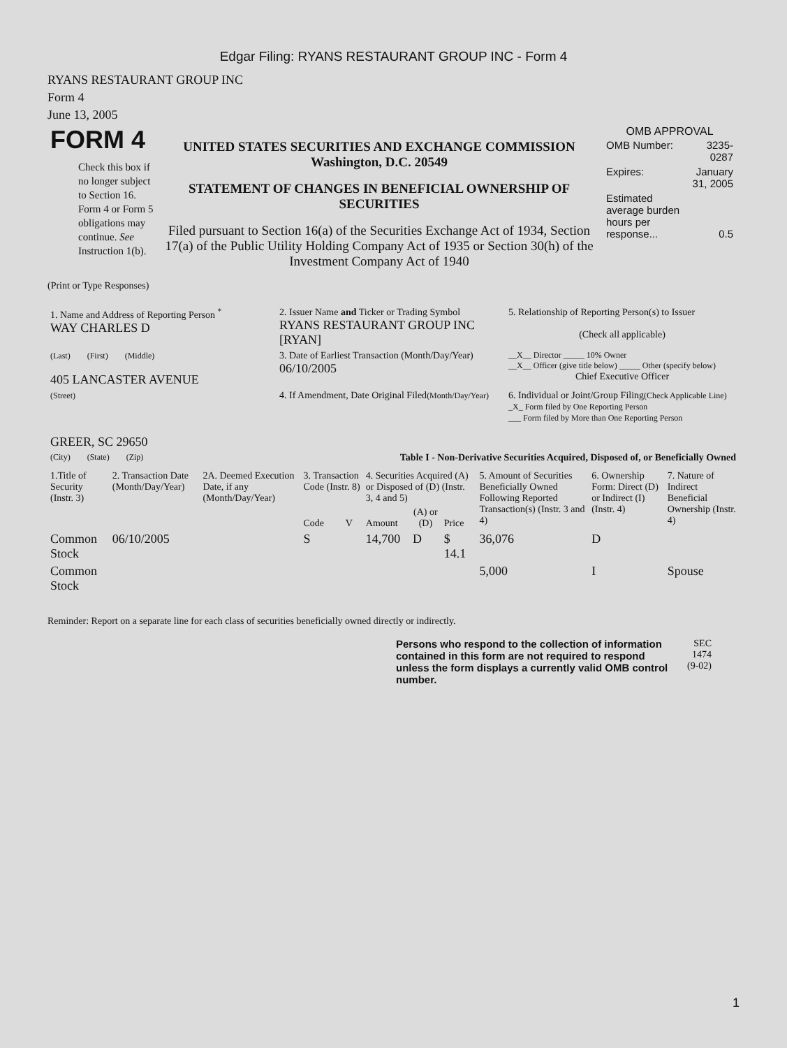Edgar Filing: RYANS RESTAURANT GROUP INC - Form 4
RYANS RESTAURANT GROUP INC
Form 4
June 13, 2005
| FORM 4 Check this box if no longer subject to Section 16. Form 4 or Form 5 obligations may continue. See Instruction 1(b). | UNITED STATES SECURITIES AND EXCHANGE COMMISSION Washington, D.C. 20549 STATEMENT OF CHANGES IN BENEFICIAL OWNERSHIP OF SECURITIES Filed pursuant to Section 16(a) of the Securities Exchange Act of 1934, Section 17(a) of the Public Utility Holding Company Act of 1935 or Section 30(h) of the Investment Company Act of 1940 | OMB APPROVAL / OMB Number: / 3235-0287 / / Expires: / January 31, 2005 / / Estimated average burden hours per response... / 0.5 / |
(Print or Type Responses)
| 1. Name and Address of Reporting Person <sup>*</sup> WAY CHARLES D | 2. Issuer Name and Ticker or Trading Symbol RYANS RESTAURANT GROUP INC [RYAN] | 5. Relationship of Reporting Person(s) to Issuer (Check all applicable) |
| (Last) (First) (Middle) 405 LANCASTER AVENUE | 3. Date of Earliest Transaction (Month/Day/Year) 06/10/2005 | __X__ Director _____ 10% Owner __X__ Officer (give title below) _____ Other (specify below) Chief Executive Officer |
| (Street) GREER, SC 29650 | 4. If Amendment, Date Original Filed (Month/Day/Year) | 6. Individual or Joint/Group Filing (Check Applicable Line) _X_ Form filed by One Reporting Person ___ Form filed by More than One Reporting Person |
| (City) (State) (Zip) | Table I - Non-Derivative Securities Acquired, Disposed of, or Beneficially Owned | |
| 1.Title of Security (Instr. 3) | 2. Transaction Date (Month/Day/Year) | 2A. Deemed Execution Date, if any (Month/Day/Year) | 3. Transaction Code (Instr. 8) | | 4. Securities Acquired (A) or Disposed of (D) (Instr. 3, 4 and 5) | | | 5. Amount of Securities Beneficially Owned Following Reported Transaction(s) (Instr. 3 and 4) | 6. Ownership Form: Direct (D) or Indirect (I) (Instr. 4) | 7. Nature of Indirect Beneficial Ownership (Instr. 4) |
| --- | --- | --- | --- | --- | --- | --- | --- | --- | --- | --- |
| | | | Code | V | Amount | (A) or (D) | Price | | | |
| Common Stock | 06/10/2005 | | S | | 14,700 | D | $ 14.1 | 36,076 | D | |
| Common Stock | | | | | | | | 5,000 | I | Spouse |
Reminder: Report on a separate line for each class of securities beneficially owned directly or indirectly.
| Persons who respond to the collection of information contained in this form are not required to respond unless the form displays a currently valid OMB control number. | SEC 1474 (9-02) |
1